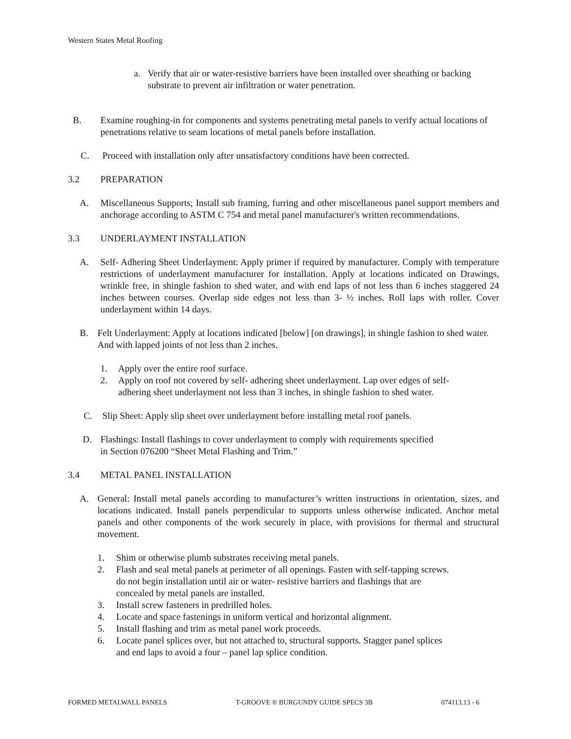Western States Metal Roofing
a. Verify that air or water-resistive barriers have been installed over sheathing or backing substrate to prevent air infiltration or water penetration.
B. Examine roughing-in for components and systems penetrating metal panels to verify actual locations of penetrations relative to seam locations of metal panels before installation.
C. Proceed with installation only after unsatisfactory conditions have been corrected.
3.2 PREPARATION
A. Miscellaneous Supports; Install sub framing, furring and other miscellaneous panel support members and anchorage according to ASTM C 754 and metal panel manufacturer's written recommendations.
3.3 UNDERLAYMENT INSTALLATION
A. Self- Adhering Sheet Underlayment: Apply primer if required by manufacturer. Comply with temperature restrictions of underlayment manufacturer for installation. Apply at locations indicated on Drawings, wrinkle free, in shingle fashion to shed water, and with end laps of not less than 6 inches staggered 24 inches between courses. Overlap side edges not less than 3- ½ inches. Roll laps with roller. Cover underlayment within 14 days.
B. Felt Underlayment: Apply at locations indicated [below] [on drawings], in shingle fashion to shed water. And with lapped joints of not less than 2 inches.
1. Apply over the entire roof surface.
2. Apply on roof not covered by self- adhering sheet underlayment. Lap over edges of self-adhering sheet underlayment not less than 3 inches, in shingle fashion to shed water.
C. Slip Sheet: Apply slip sheet over underlayment before installing metal roof panels.
D. Flashings: Install flashings to cover underlayment to comply with requirements specified
in Section 076200 “Sheet Metal Flashing and Trim.”
3.4 METAL PANEL INSTALLATION
A. General: Install metal panels according to manufacturer’s written instructions in orientation, sizes, and locations indicated. Install panels perpendicular to supports unless otherwise indicated. Anchor metal panels and other components of the work securely in place, with provisions for thermal and structural movement.
1. Shim or otherwise plumb substrates receiving metal panels.
2. Flash and seal metal panels at perimeter of all openings. Fasten with self-tapping screws.
do not begin installation until air or water- resistive barriers and flashings that are
concealed by metal panels are installed.
3. Install screw fasteners in predrilled holes.
4. Locate and space fastenings in uniform vertical and horizontal alignment.
5. Install flashing and trim as metal panel work proceeds.
6. Locate panel splices over, but not attached to, structural supports. Stagger panel splices
and end laps to avoid a four – panel lap splice condition.
FORMED METALWALL PANELS T-GROOVE ® BURGUNDY GUIDE SPECS 3B 074113.13 - 6